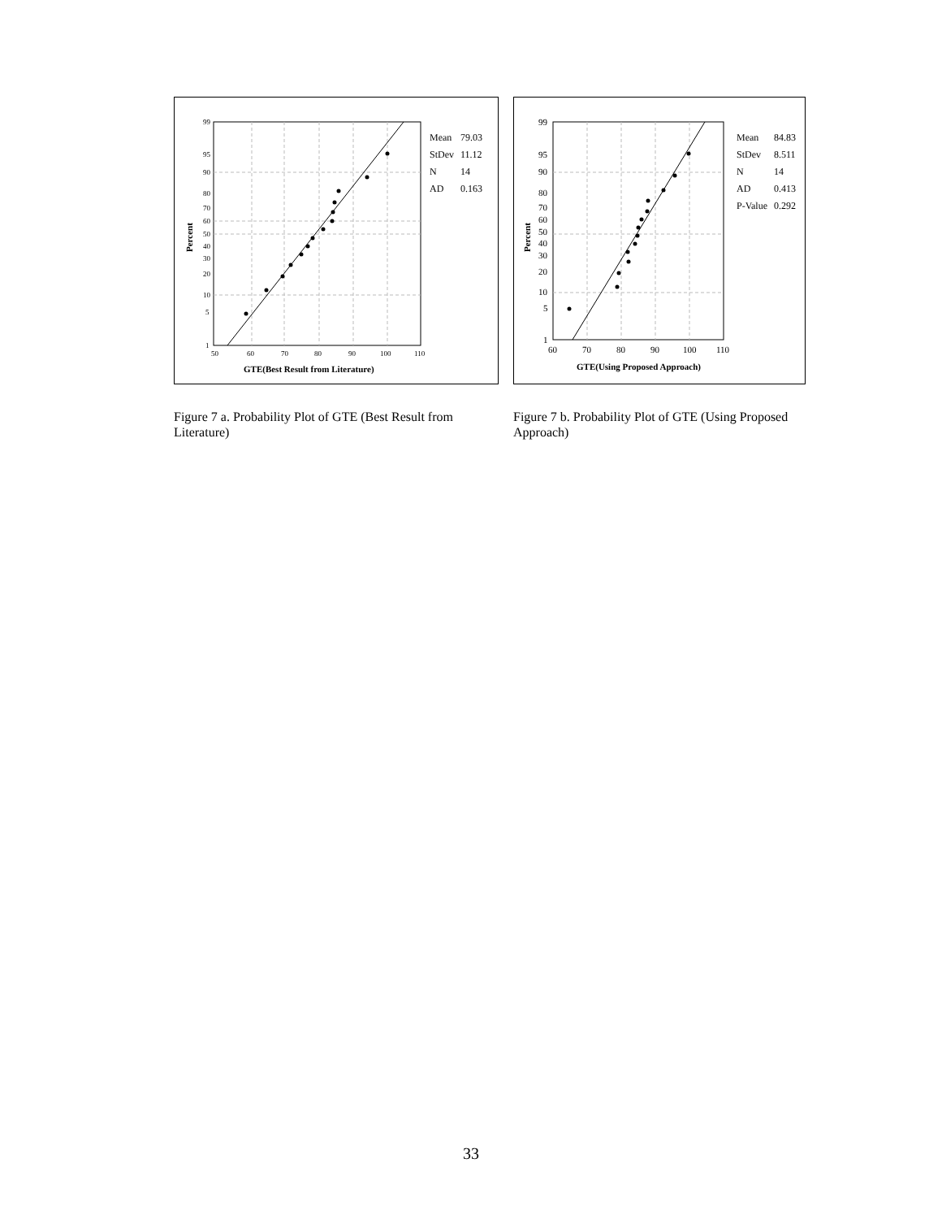99
95
90
80
70
60
50
40
30
20
10
5
1
50
60
70
80
90
100
110
GTE(Best Result from Literature)
Percent
| Mean | 79.03 |
| StDev | 11.12 |
| N | 14 |
| AD | 0.163 |
Figure 7 a. Probability Plot of GTE (Best Result from Literature)
99
95
90
80
70
60
50
40
30
20
10
5
1
60
70
80
90
100
110
GTE(Using Proposed Approach)
Percent
| Mean | 84.83 |
| StDev | 8.511 |
| N | 14 |
| AD | 0.413 |
| P-Value | 0.292 |
Figure 7 b. Probability Plot of GTE (Using Proposed Approach)
33